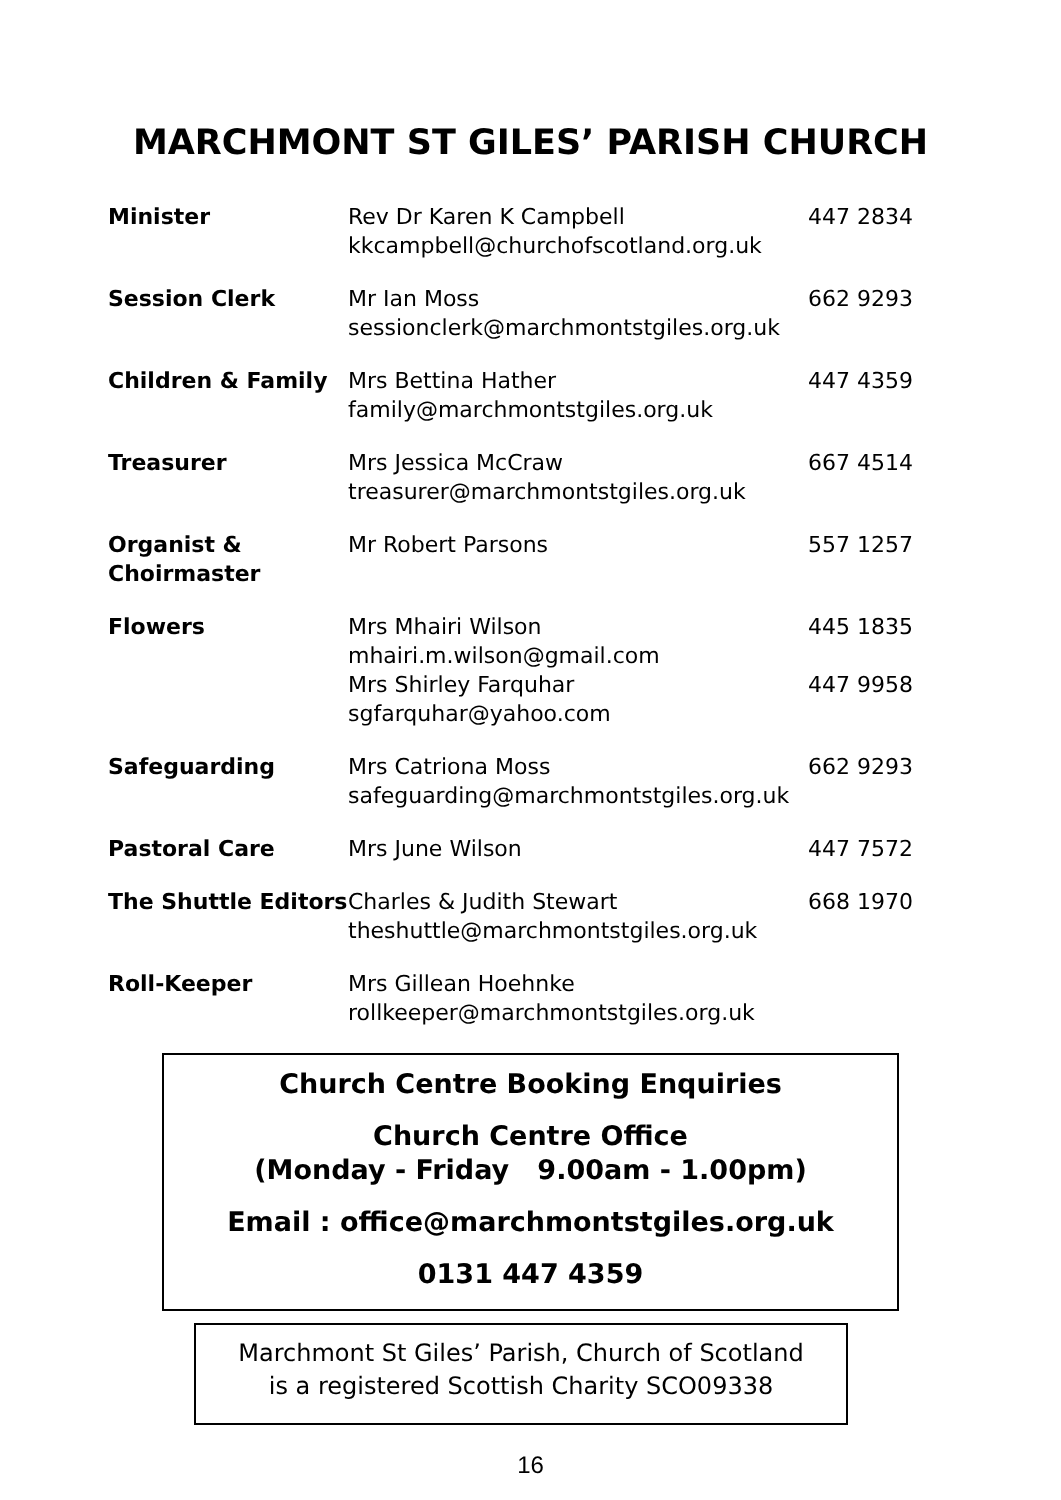MARCHMONT ST GILES’ PARISH CHURCH
| Minister | Rev Dr Karen K Campbell kkcampbell@churchofscotland.org.uk | 447 2834 |
| Session Clerk | Mr Ian Moss sessionclerk@marchmontstgiles.org.uk | 662 9293 |
| Children & Family | Mrs Bettina Hather family@marchmontstgiles.org.uk | 447 4359 |
| Treasurer | Mrs Jessica McCraw treasurer@marchmontstgiles.org.uk | 667 4514 |
| Organist & Choirmaster | Mr Robert Parsons | 557 1257 |
| Flowers | Mrs Mhairi Wilson mhairi.m.wilson@gmail.com Mrs Shirley Farquhar sgfarquhar@yahoo.com | 445 1835 447 9958 |
| Safeguarding | Mrs Catriona Moss safeguarding@marchmontstgiles.org.uk | 662 9293 |
| Pastoral Care | Mrs June Wilson | 447 7572 |
| The Shuttle Editors | Charles & Judith Stewart theshuttle@marchmontstgiles.org.uk | 668 1970 |
| Roll-Keeper | Mrs Gillean Hoehnke rollkeeper@marchmontstgiles.org.uk | |
Church Centre Booking Enquiries
Church Centre Office
(Monday - Friday 9.00am - 1.00pm)
Email : office@marchmontstgiles.org.uk
0131 447 4359
Marchmont St Giles’ Parish, Church of Scotland
is a registered Scottish Charity SCO09338
16